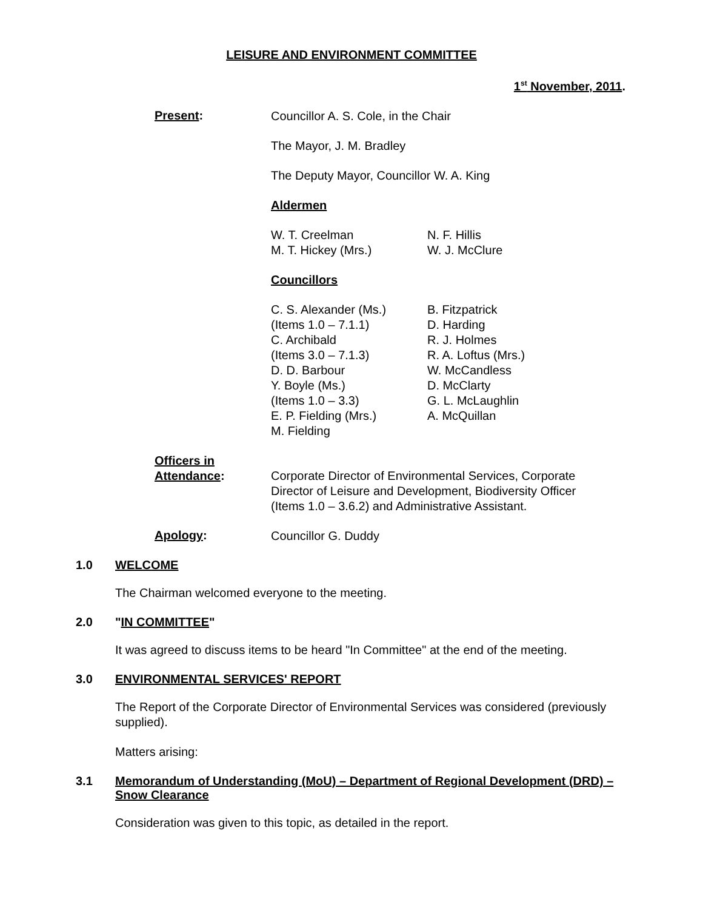LEISURE AND ENVIRONMENT COMMITTEE
1<sup>st</sup> November, 2011.
Present:
Councillor A. S. Cole, in the Chair
The Mayor, J. M. Bradley
The Deputy Mayor, Councillor W. A. King
Aldermen
W. T. Creelman
M. T. Hickey (Mrs.)
N. F. Hillis
W. J. McClure
Councillors
C. S. Alexander (Ms.)
(Items 1.0 – 7.1.1)
C. Archibald
(Items 3.0 – 7.1.3)
D. D. Barbour
Y. Boyle (Ms.)
(Items 1.0 – 3.3)
E. P. Fielding (Mrs.)
M. Fielding
B. Fitzpatrick
D. Harding
R. J. Holmes
R. A. Loftus (Mrs.)
W. McCandless
D. McClarty
G. L. McLaughlin
A. McQuillan
Officers in
Attendance:
Corporate Director of Environmental Services, Corporate Director of Leisure and Development, Biodiversity Officer (Items 1.0 – 3.6.2) and Administrative Assistant.
Apology:
Councillor G. Duddy
1.0 WELCOME
The Chairman welcomed everyone to the meeting.
2.0 "IN COMMITTEE"
It was agreed to discuss items to be heard "In Committee" at the end of the meeting.
3.0 ENVIRONMENTAL SERVICES' REPORT
The Report of the Corporate Director of Environmental Services was considered (previously supplied).
Matters arising:
3.1 Memorandum of Understanding (MoU) – Department of Regional Development (DRD) – Snow Clearance
Consideration was given to this topic, as detailed in the report.